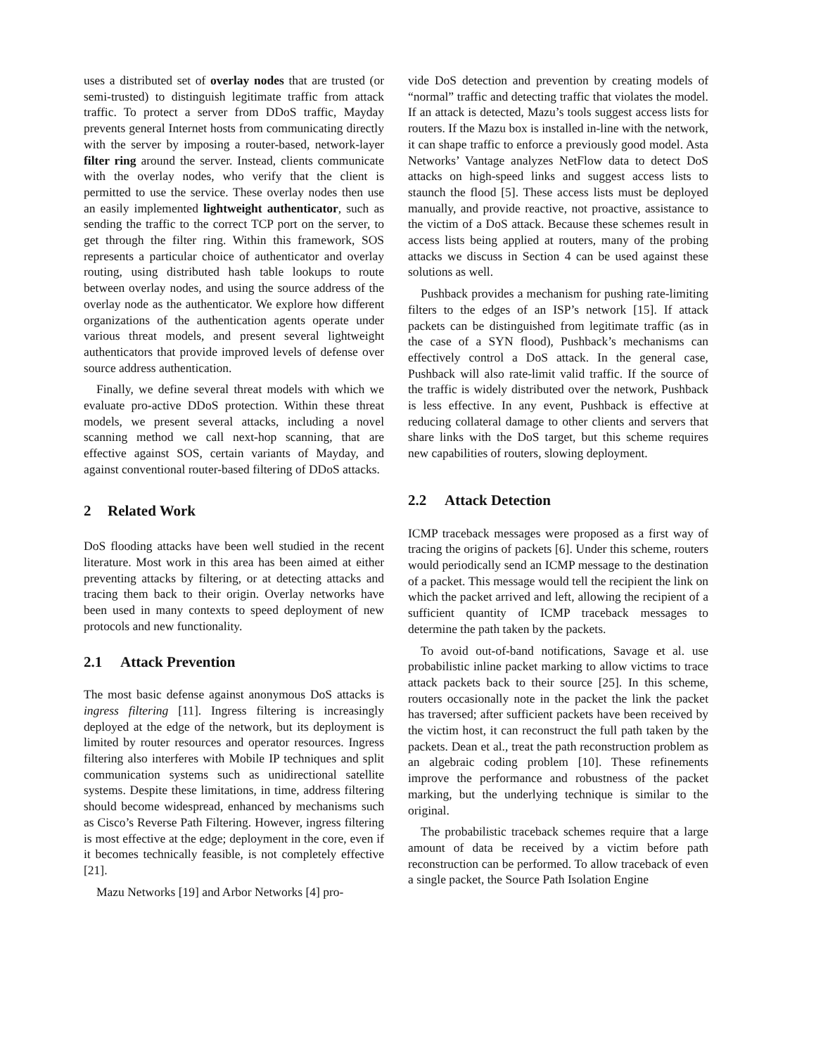uses a distributed set of overlay nodes that are trusted (or semi-trusted) to distinguish legitimate traffic from attack traffic. To protect a server from DDoS traffic, Mayday prevents general Internet hosts from communicating directly with the server by imposing a router-based, network-layer filter ring around the server. Instead, clients communicate with the overlay nodes, who verify that the client is permitted to use the service. These overlay nodes then use an easily implemented lightweight authenticator, such as sending the traffic to the correct TCP port on the server, to get through the filter ring. Within this framework, SOS represents a particular choice of authenticator and overlay routing, using distributed hash table lookups to route between overlay nodes, and using the source address of the overlay node as the authenticator. We explore how different organizations of the authentication agents operate under various threat models, and present several lightweight authenticators that provide improved levels of defense over source address authentication.
Finally, we define several threat models with which we evaluate pro-active DDoS protection. Within these threat models, we present several attacks, including a novel scanning method we call next-hop scanning, that are effective against SOS, certain variants of Mayday, and against conventional router-based filtering of DDoS attacks.
2 Related Work
DoS flooding attacks have been well studied in the recent literature. Most work in this area has been aimed at either preventing attacks by filtering, or at detecting attacks and tracing them back to their origin. Overlay networks have been used in many contexts to speed deployment of new protocols and new functionality.
2.1 Attack Prevention
The most basic defense against anonymous DoS attacks is ingress filtering [11]. Ingress filtering is increasingly deployed at the edge of the network, but its deployment is limited by router resources and operator resources. Ingress filtering also interferes with Mobile IP techniques and split communication systems such as unidirectional satellite systems. Despite these limitations, in time, address filtering should become widespread, enhanced by mechanisms such as Cisco’s Reverse Path Filtering. However, ingress filtering is most effective at the edge; deployment in the core, even if it becomes technically feasible, is not completely effective [21].
Mazu Networks [19] and Arbor Networks [4] pro-
vide DoS detection and prevention by creating models of “normal” traffic and detecting traffic that violates the model. If an attack is detected, Mazu’s tools suggest access lists for routers. If the Mazu box is installed in-line with the network, it can shape traffic to enforce a previously good model. Asta Networks’ Vantage analyzes NetFlow data to detect DoS attacks on high-speed links and suggest access lists to staunch the flood [5]. These access lists must be deployed manually, and provide reactive, not proactive, assistance to the victim of a DoS attack. Because these schemes result in access lists being applied at routers, many of the probing attacks we discuss in Section 4 can be used against these solutions as well.
Pushback provides a mechanism for pushing rate-limiting filters to the edges of an ISP’s network [15]. If attack packets can be distinguished from legitimate traffic (as in the case of a SYN flood), Pushback’s mechanisms can effectively control a DoS attack. In the general case, Pushback will also rate-limit valid traffic. If the source of the traffic is widely distributed over the network, Pushback is less effective. In any event, Pushback is effective at reducing collateral damage to other clients and servers that share links with the DoS target, but this scheme requires new capabilities of routers, slowing deployment.
2.2 Attack Detection
ICMP traceback messages were proposed as a first way of tracing the origins of packets [6]. Under this scheme, routers would periodically send an ICMP message to the destination of a packet. This message would tell the recipient the link on which the packet arrived and left, allowing the recipient of a sufficient quantity of ICMP traceback messages to determine the path taken by the packets.
To avoid out-of-band notifications, Savage et al. use probabilistic inline packet marking to allow victims to trace attack packets back to their source [25]. In this scheme, routers occasionally note in the packet the link the packet has traversed; after sufficient packets have been received by the victim host, it can reconstruct the full path taken by the packets. Dean et al., treat the path reconstruction problem as an algebraic coding problem [10]. These refinements improve the performance and robustness of the packet marking, but the underlying technique is similar to the original.
The probabilistic traceback schemes require that a large amount of data be received by a victim before path reconstruction can be performed. To allow traceback of even a single packet, the Source Path Isolation Engine